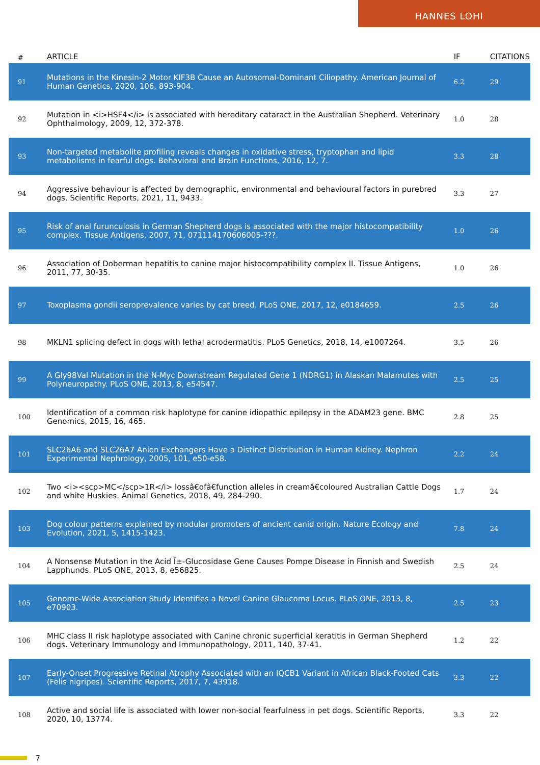HANNES LOHI
| # | ARTICLE | IF | CITATIONS |
| --- | --- | --- | --- |
| 91 | Mutations in the Kinesin-2 Motor KIF3B Cause an Autosomal-Dominant Ciliopathy. American Journal of Human Genetics, 2020, 106, 893-904. | 6.2 | 29 |
| 92 | Mutation in <i>HSF4</i> is associated with hereditary cataract in the Australian Shepherd. Veterinary Ophthalmology, 2009, 12, 372-378. | 1.0 | 28 |
| 93 | Non-targeted metabolite profiling reveals changes in oxidative stress, tryptophan and lipid metabolisms in fearful dogs. Behavioral and Brain Functions, 2016, 12, 7. | 3.3 | 28 |
| 94 | Aggressive behaviour is affected by demographic, environmental and behavioural factors in purebred dogs. Scientific Reports, 2021, 11, 9433. | 3.3 | 27 |
| 95 | Risk of anal furunculosis in German Shepherd dogs is associated with the major histocompatibility complex. Tissue Antigens, 2007, 71, 071114170606005-???. | 1.0 | 26 |
| 96 | Association of Doberman hepatitis to canine major histocompatibility complex II. Tissue Antigens, 2011, 77, 30-35. | 1.0 | 26 |
| 97 | Toxoplasma gondii seroprevalence varies by cat breed. PLoS ONE, 2017, 12, e0184659. | 2.5 | 26 |
| 98 | MKLN1 splicing defect in dogs with lethal acrodermatitis. PLoS Genetics, 2018, 14, e1007264. | 3.5 | 26 |
| 99 | A Gly98Val Mutation in the N-Myc Downstream Regulated Gene 1 (NDRG1) in Alaskan Malamutes with Polyneuropathy. PLoS ONE, 2013, 8, e54547. | 2.5 | 25 |
| 100 | Identification of a common risk haplotype for canine idiopathic epilepsy in the ADAM23 gene. BMC Genomics, 2015, 16, 465. | 2.8 | 25 |
| 101 | SLC26A6 and SLC26A7 Anion Exchangers Have a Distinct Distribution in Human Kidney. Nephron Experimental Nephrology, 2005, 101, e50-e58. | 2.2 | 24 |
| 102 | Two <i><scp>MC</scp>1R</i> lossâ€ofâ€function alleles in creamâ€coloured Australian Cattle Dogs and white Huskies. Animal Genetics, 2018, 49, 284-290. | 1.7 | 24 |
| 103 | Dog colour patterns explained by modular promoters of ancient canid origin. Nature Ecology and Evolution, 2021, 5, 1415-1423. | 7.8 | 24 |
| 104 | A Nonsense Mutation in the Acid Î±-Glucosidase Gene Causes Pompe Disease in Finnish and Swedish Lapphunds. PLoS ONE, 2013, 8, e56825. | 2.5 | 24 |
| 105 | Genome-Wide Association Study Identifies a Novel Canine Glaucoma Locus. PLoS ONE, 2013, 8, e70903. | 2.5 | 23 |
| 106 | MHC class II risk haplotype associated with Canine chronic superficial keratitis in German Shepherd dogs. Veterinary Immunology and Immunopathology, 2011, 140, 37-41. | 1.2 | 22 |
| 107 | Early-Onset Progressive Retinal Atrophy Associated with an IQCB1 Variant in African Black-Footed Cats (Felis nigripes). Scientific Reports, 2017, 7, 43918. | 3.3 | 22 |
| 108 | Active and social life is associated with lower non-social fearfulness in pet dogs. Scientific Reports, 2020, 10, 13774. | 3.3 | 22 |
7